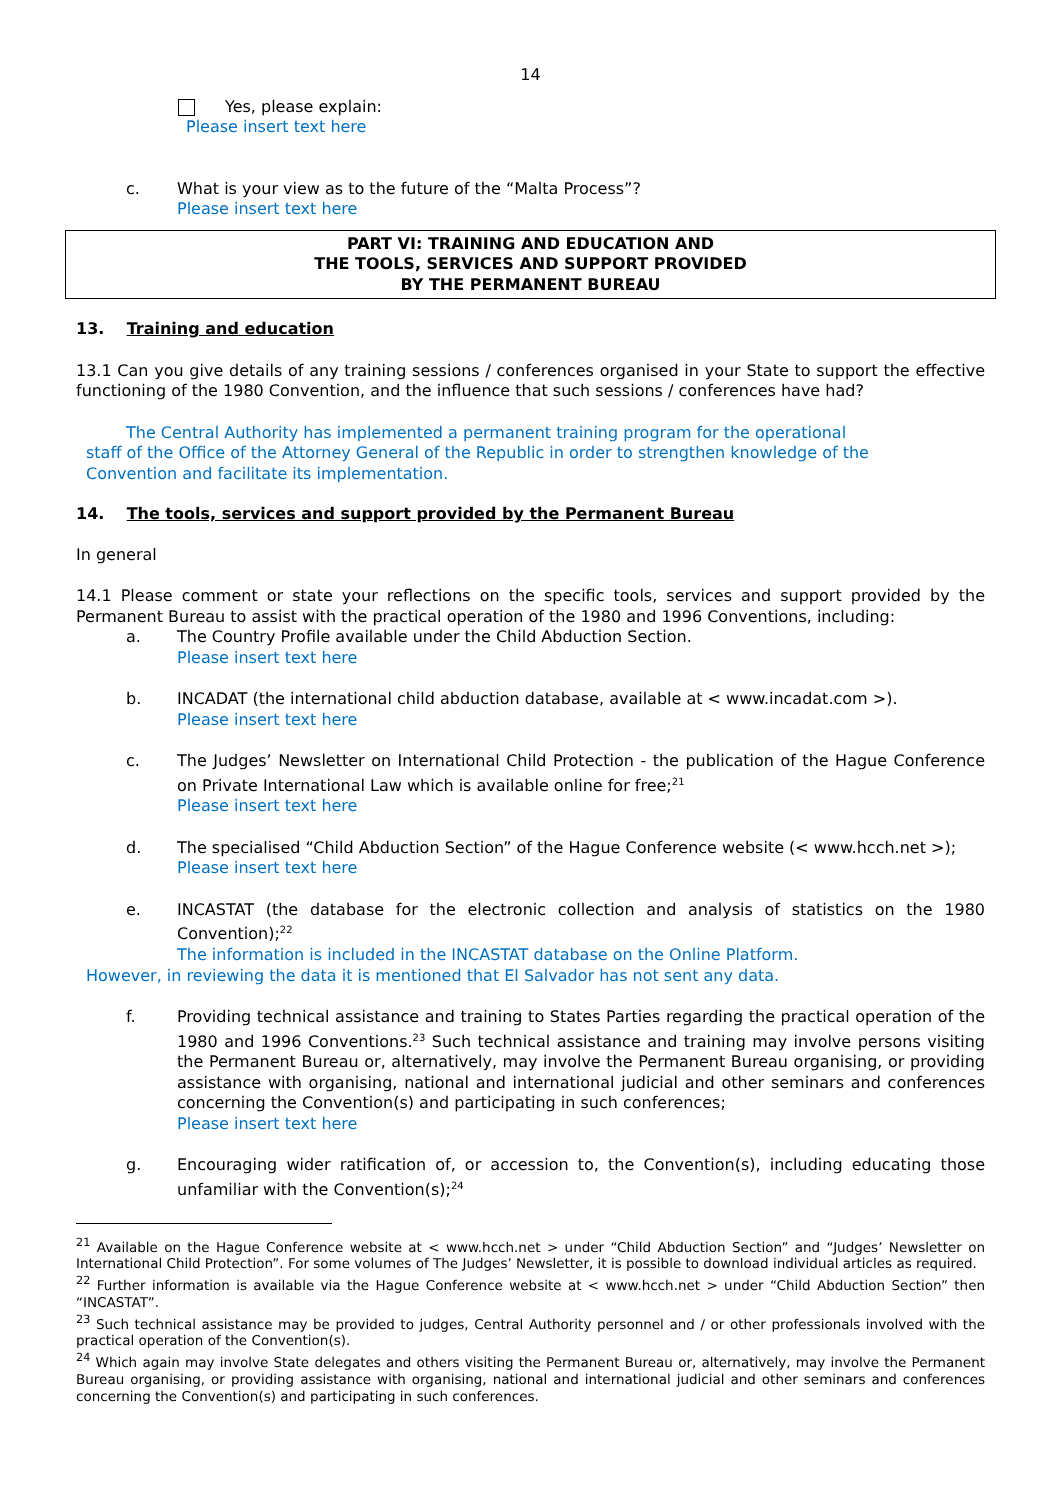14
Yes, please explain:
Please insert text here
c. What is your view as to the future of the “Malta Process”?
Please insert text here
PART VI: TRAINING AND EDUCATION AND
THE TOOLS, SERVICES AND SUPPORT PROVIDED
BY THE PERMANENT BUREAU
13. Training and education
13.1 Can you give details of any training sessions / conferences organised in your State to support the effective functioning of the 1980 Convention, and the influence that such sessions / conferences have had?
The Central Authority has implemented a permanent training program for the operational staff of the Office of the Attorney General of the Republic in order to strengthen knowledge of the Convention and facilitate its implementation.
14. The tools, services and support provided by the Permanent Bureau
In general
14.1 Please comment or state your reflections on the specific tools, services and support provided by the Permanent Bureau to assist with the practical operation of the 1980 and 1996 Conventions, including:
a. The Country Profile available under the Child Abduction Section.
Please insert text here
b. INCADAT (the international child abduction database, available at < www.incadat.com >).
Please insert text here
c. The Judges’ Newsletter on International Child Protection - the publication of the Hague Conference on Private International Law which is available online for free;<sup>21</sup>
Please insert text here
d. The specialised “Child Abduction Section” of the Hague Conference website (< www.hcch.net >);
Please insert text here
e. INCASTAT (the database for the electronic collection and analysis of statistics on the 1980 Convention);<sup>22</sup>
The information is included in the INCASTAT database on the Online Platform.
However, in reviewing the data it is mentioned that El Salvador has not sent any data.
f. Providing technical assistance and training to States Parties regarding the practical operation of the 1980 and 1996 Conventions.<sup>23</sup> Such technical assistance and training may involve persons visiting the Permanent Bureau or, alternatively, may involve the Permanent Bureau organising, or providing assistance with organising, national and international judicial and other seminars and conferences concerning the Convention(s) and participating in such conferences;
Please insert text here
g. Encouraging wider ratification of, or accession to, the Convention(s), including educating those unfamiliar with the Convention(s);<sup>24</sup>
<sup>21</sup> Available on the Hague Conference website at < www.hcch.net > under “Child Abduction Section” and “Judges’ Newsletter on International Child Protection”. For some volumes of The Judges’ Newsletter, it is possible to download individual articles as required.
<sup>22</sup> Further information is available via the Hague Conference website at < www.hcch.net > under “Child Abduction Section” then “INCASTAT”.
<sup>23</sup> Such technical assistance may be provided to judges, Central Authority personnel and / or other professionals involved with the practical operation of the Convention(s).
<sup>24</sup> Which again may involve State delegates and others visiting the Permanent Bureau or, alternatively, may involve the Permanent Bureau organising, or providing assistance with organising, national and international judicial and other seminars and conferences concerning the Convention(s) and participating in such conferences.